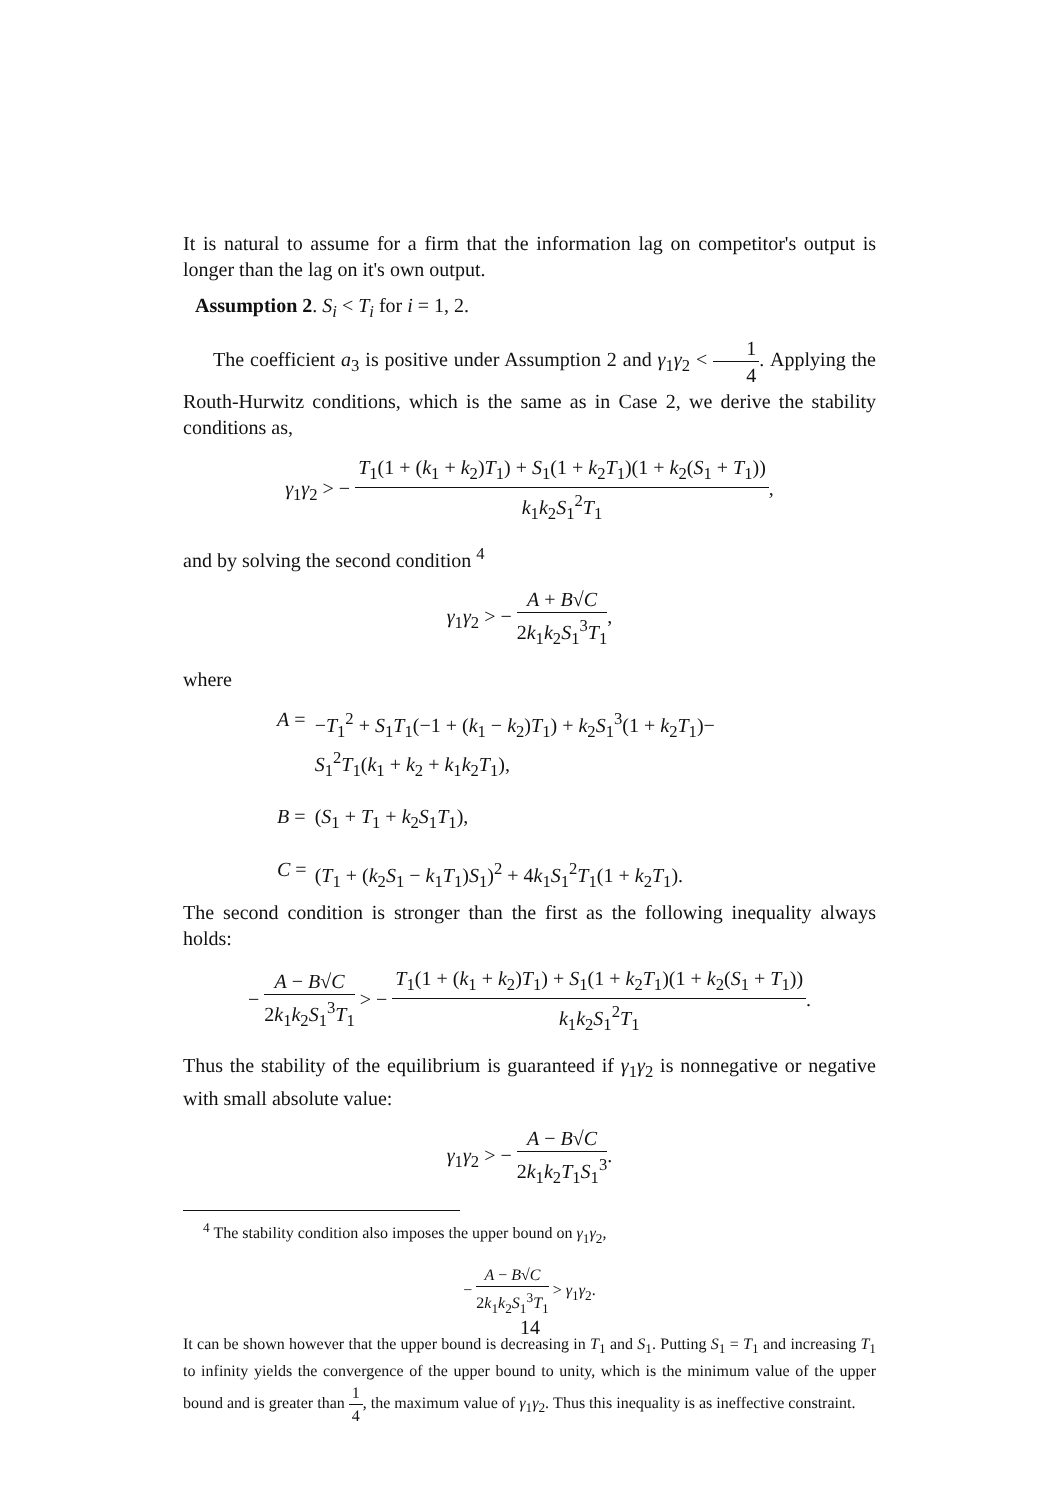It is natural to assume for a firm that the information lag on competitor's output is longer than the lag on it's own output.
Assumption 2. S<sub>i</sub> < T<sub>i</sub> for i = 1, 2.
The coefficient a<sub>3</sub> is positive under Assumption 2 and γ<sub>1</sub>γ<sub>2</sub> < 1 4. Applying the Routh-Hurwitz conditions, which is the same as in Case 2, we derive the stability conditions as,
γ<sub>1</sub>γ<sub>2</sub> > − T<sub>1</sub>(1 + (k<sub>1</sub> + k<sub>2</sub>)T<sub>1</sub>) + S<sub>1</sub>(1 + k<sub>2</sub>T<sub>1</sub>)(1 + k<sub>2</sub>(S<sub>1</sub> + T<sub>1</sub>)) k<sub>1</sub>k<sub>2</sub>S<sub>1</sub><sup>2</sup>T<sub>1</sub>,
and by solving the second condition <sup>4</sup>
γ<sub>1</sub>γ<sub>2</sub> > − A + B√C 2k<sub>1</sub>k<sub>2</sub>S<sub>1</sub><sup>3</sup>T<sub>1</sub>,
where
| A = | − T<sub>1</sub><sup>2</sup> + S<sub>1</sub> T<sub>1</sub>(−1 + ( k<sub>1</sub> − k<sub>2</sub>) T<sub>1</sub>) + k<sub>2</sub> S<sub>1</sub><sup>3</sup>(1 + k<sub>2</sub> T<sub>1</sub>)− S<sub>1</sub><sup>2</sup> T<sub>1</sub>( k<sub>1</sub> + k<sub>2</sub> + k<sub>1</sub> k<sub>2</sub> T<sub>1</sub>), |
| B = | ( S<sub>1</sub> + T<sub>1</sub> + k<sub>2</sub> S<sub>1</sub> T<sub>1</sub>), |
| C = | ( T<sub>1</sub> + ( k<sub>2</sub> S<sub>1</sub> − k<sub>1</sub> T<sub>1</sub>) S<sub>1</sub>)<sup>2</sup> + 4 k<sub>1</sub> S<sub>1</sub><sup>2</sup> T<sub>1</sub>(1 + k<sub>2</sub> T<sub>1</sub>). |
The second condition is stronger than the first as the following inequality always holds:
− A − B√C 2k<sub>1</sub>k<sub>2</sub>S<sub>1</sub><sup>3</sup>T<sub>1</sub> > − T<sub>1</sub>(1 + (k<sub>1</sub> + k<sub>2</sub>)T<sub>1</sub>) + S<sub>1</sub>(1 + k<sub>2</sub>T<sub>1</sub>)(1 + k<sub>2</sub>(S<sub>1</sub> + T<sub>1</sub>)) k<sub>1</sub>k<sub>2</sub>S<sub>1</sub><sup>2</sup>T<sub>1</sub>.
Thus the stability of the equilibrium is guaranteed if γ<sub>1</sub>γ<sub>2</sub> is nonnegative or negative with small absolute value:
γ<sub>1</sub>γ<sub>2</sub> > − A − B√C 2k<sub>1</sub>k<sub>2</sub>T<sub>1</sub>S<sub>1</sub><sup>3</sup>.
<sup>4</sup> The stability condition also imposes the upper bound on γ<sub>1</sub>γ<sub>2</sub>,
− A − B√C 2k<sub>1</sub>k<sub>2</sub>S<sub>1</sub><sup>3</sup>T<sub>1</sub> > γ<sub>1</sub>γ<sub>2</sub>.
It can be shown however that the upper bound is decreasing in T<sub>1</sub> and S<sub>1</sub>. Putting S<sub>1</sub> = T<sub>1</sub> and increasing T<sub>1</sub> to infinity yields the convergence of the upper bound to unity, which is the minimum value of the upper bound and is greater than 1 4, the maximum value of γ<sub>1</sub>γ<sub>2</sub>. Thus this inequality is as ineffective constraint.
14